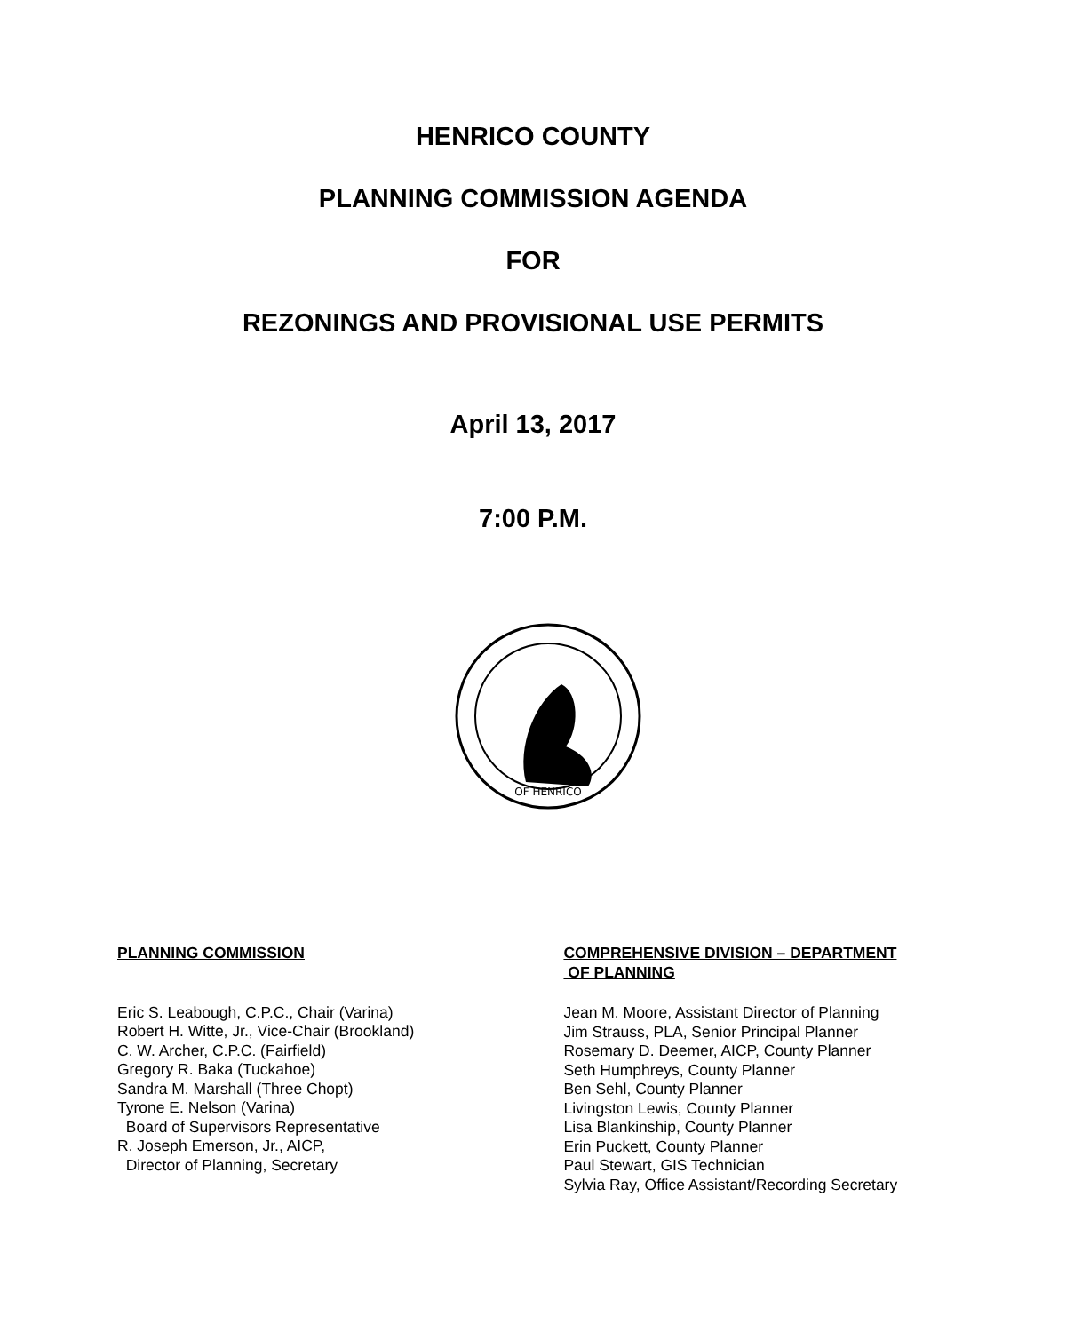HENRICO COUNTY
PLANNING COMMISSION AGENDA
FOR
REZONINGS AND PROVISIONAL USE PERMITS
April 13, 2017
7:00 P.M.
OF HENRICO
PLANNING COMMISSION
Eric S. Leabough, C.P.C., Chair (Varina)
Robert H. Witte, Jr., Vice-Chair (Brookland)
C. W. Archer, C.P.C. (Fairfield)
Gregory R. Baka (Tuckahoe)
Sandra M. Marshall (Three Chopt)
Tyrone E. Nelson (Varina)
Board of Supervisors Representative
R. Joseph Emerson, Jr., AICP,
Director of Planning, Secretary
COMPREHENSIVE DIVISION – DEPARTMENT
OF PLANNING
Jean M. Moore, Assistant Director of Planning
Jim Strauss, PLA, Senior Principal Planner
Rosemary D. Deemer, AICP, County Planner
Seth Humphreys, County Planner
Ben Sehl, County Planner
Livingston Lewis, County Planner
Lisa Blankinship, County Planner
Erin Puckett, County Planner
Paul Stewart, GIS Technician
Sylvia Ray, Office Assistant/Recording Secretary